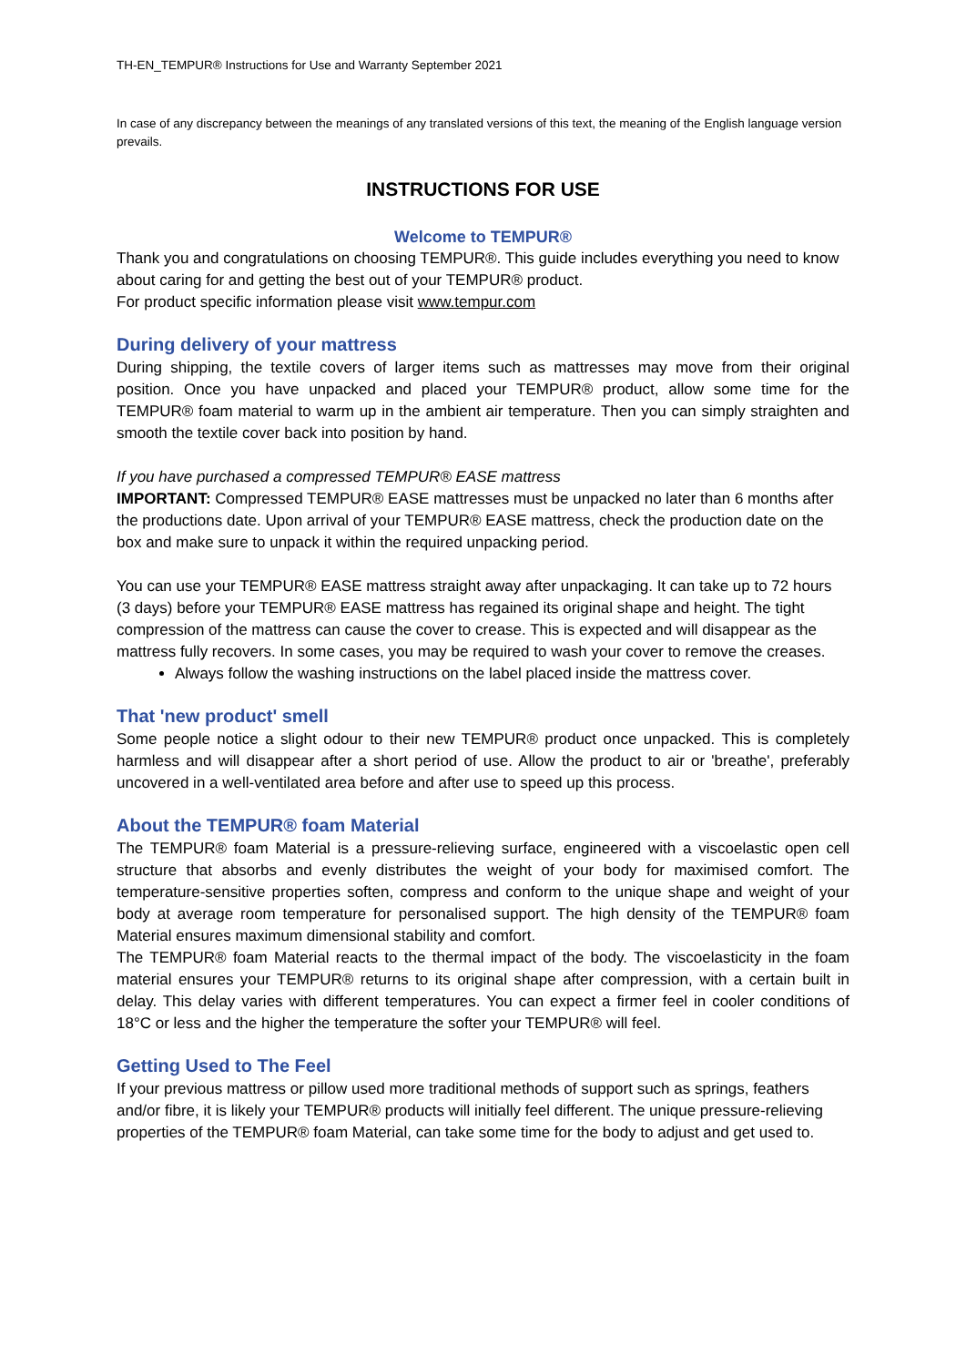TH-EN_TEMPUR® Instructions for Use and Warranty September 2021
In case of any discrepancy between the meanings of any translated versions of this text, the meaning of the English language version prevails.
INSTRUCTIONS FOR USE
Welcome to TEMPUR®
Thank you and congratulations on choosing TEMPUR®. This guide includes everything you need to know about caring for and getting the best out of your TEMPUR® product.
For product specific information please visit www.tempur.com
During delivery of your mattress
During shipping, the textile covers of larger items such as mattresses may move from their original position. Once you have unpacked and placed your TEMPUR® product, allow some time for the TEMPUR® foam material to warm up in the ambient air temperature. Then you can simply straighten and smooth the textile cover back into position by hand.
If you have purchased a compressed TEMPUR® EASE mattress
IMPORTANT: Compressed TEMPUR® EASE mattresses must be unpacked no later than 6 months after the productions date. Upon arrival of your TEMPUR® EASE mattress, check the production date on the box and make sure to unpack it within the required unpacking period.
You can use your TEMPUR® EASE mattress straight away after unpackaging. It can take up to 72 hours (3 days) before your TEMPUR® EASE mattress has regained its original shape and height. The tight compression of the mattress can cause the cover to crease. This is expected and will disappear as the mattress fully recovers. In some cases, you may be required to wash your cover to remove the creases.
Always follow the washing instructions on the label placed inside the mattress cover.
That 'new product' smell
Some people notice a slight odour to their new TEMPUR® product once unpacked. This is completely harmless and will disappear after a short period of use. Allow the product to air or 'breathe', preferably uncovered in a well-ventilated area before and after use to speed up this process.
About the TEMPUR® foam Material
The TEMPUR® foam Material is a pressure-relieving surface, engineered with a viscoelastic open cell structure that absorbs and evenly distributes the weight of your body for maximised comfort. The temperature-sensitive properties soften, compress and conform to the unique shape and weight of your body at average room temperature for personalised support. The high density of the TEMPUR® foam Material ensures maximum dimensional stability and comfort.
The TEMPUR® foam Material reacts to the thermal impact of the body. The viscoelasticity in the foam material ensures your TEMPUR® returns to its original shape after compression, with a certain built in delay. This delay varies with different temperatures. You can expect a firmer feel in cooler conditions of 18°C or less and the higher the temperature the softer your TEMPUR® will feel.
Getting Used to The Feel
If your previous mattress or pillow used more traditional methods of support such as springs, feathers and/or fibre, it is likely your TEMPUR® products will initially feel different. The unique pressure-relieving properties of the TEMPUR® foam Material, can take some time for the body to adjust and get used to.